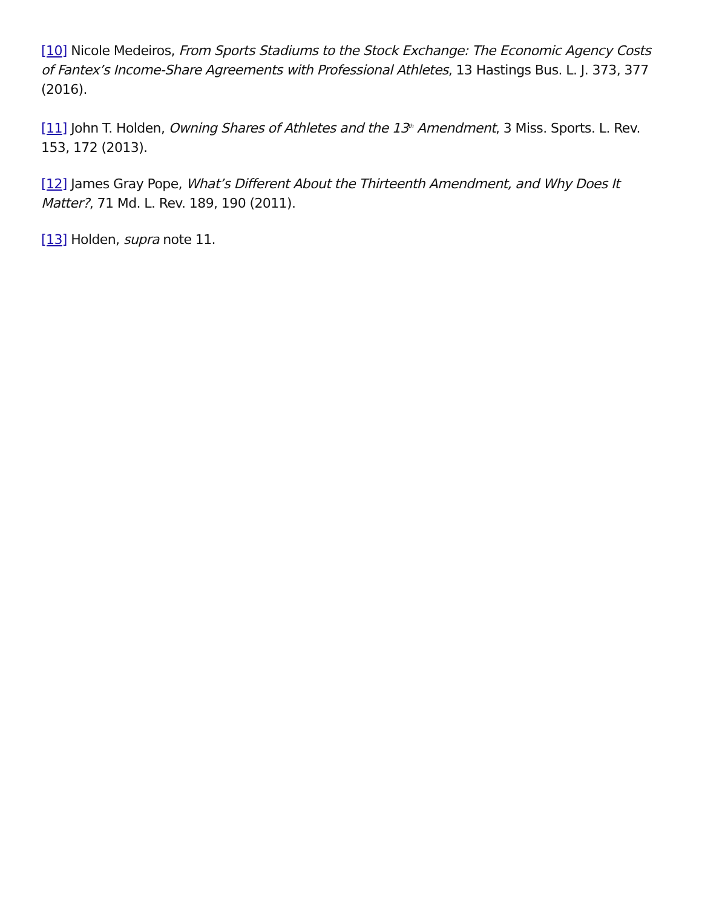[10] Nicole Medeiros, From Sports Stadiums to the Stock Exchange: The Economic Agency Costs of Fantex’s Income-Share Agreements with Professional Athletes, 13 Hastings Bus. L. J. 373, 377 (2016).
[11] John T. Holden, Owning Shares of Athletes and the 13<sup>th</sup> Amendment, 3 Miss. Sports. L. Rev. 153, 172 (2013).
[12] James Gray Pope, What’s Different About the Thirteenth Amendment, and Why Does It Matter?, 71 Md. L. Rev. 189, 190 (2011).
[13] Holden, supra note 11.